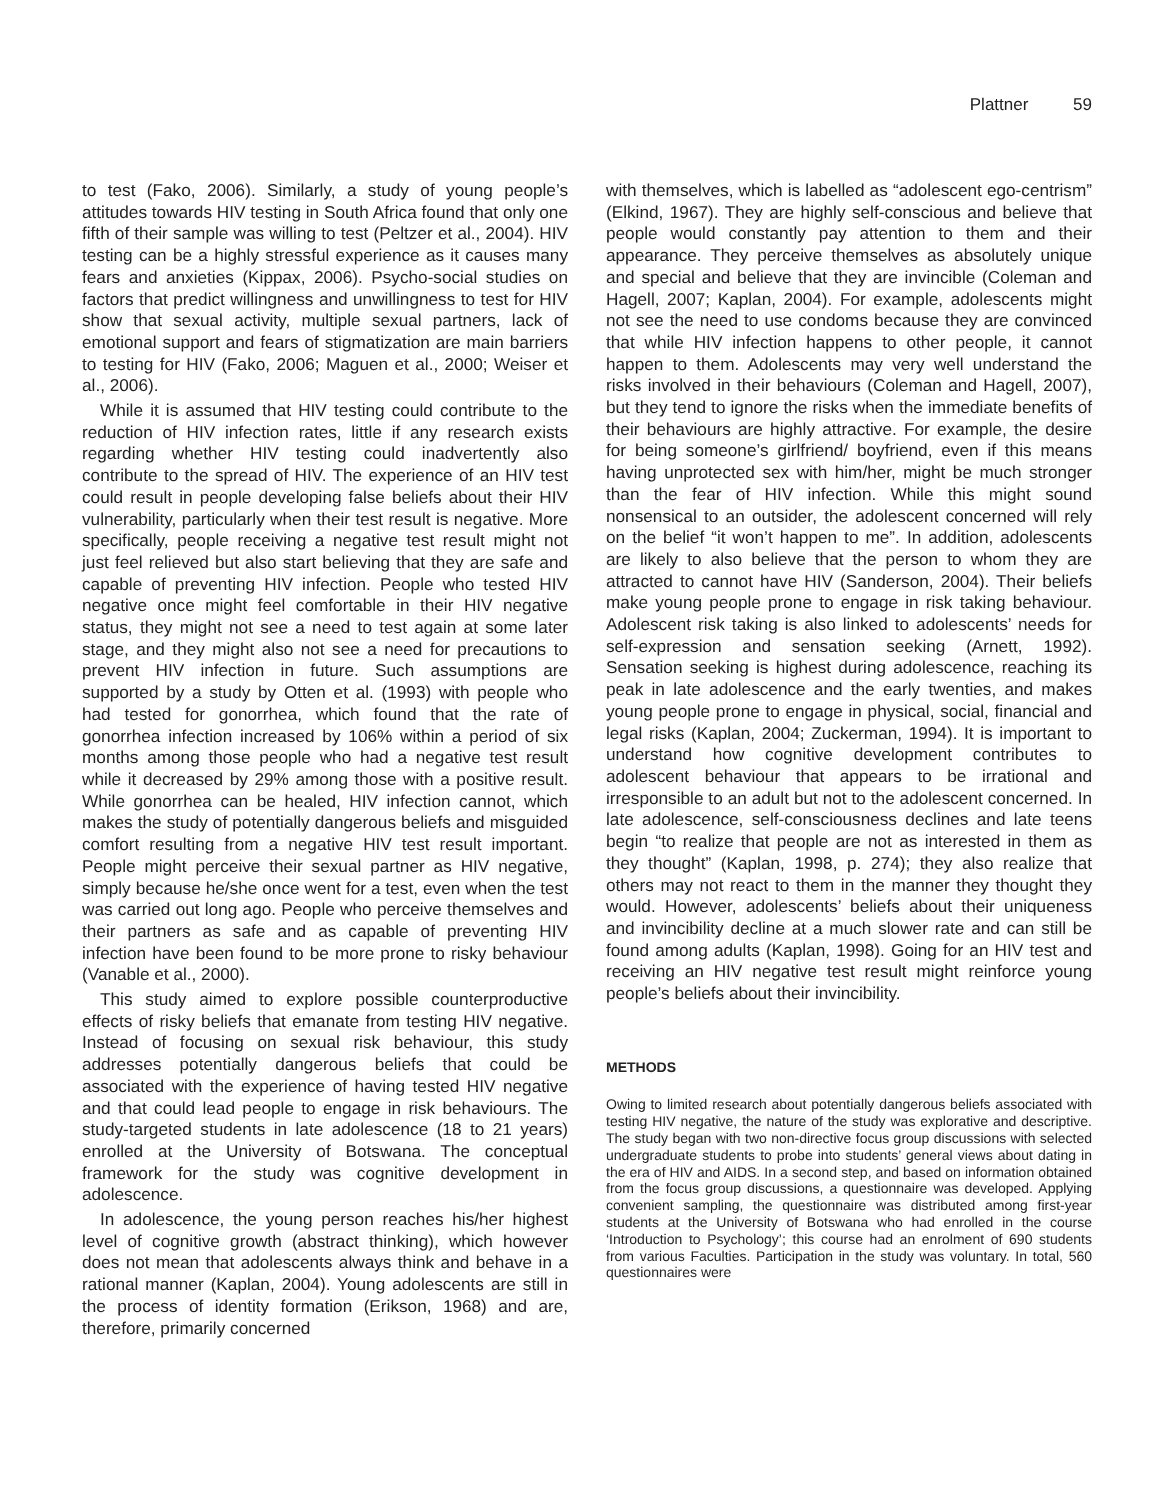Plattner 59
to test (Fako, 2006). Similarly, a study of young people’s attitudes towards HIV testing in South Africa found that only one fifth of their sample was willing to test (Peltzer et al., 2004). HIV testing can be a highly stressful experience as it causes many fears and anxieties (Kippax, 2006). Psycho-social studies on factors that predict willingness and unwillingness to test for HIV show that sexual activity, multiple sexual partners, lack of emotional support and fears of stigmatization are main barriers to testing for HIV (Fako, 2006; Maguen et al., 2000; Weiser et al., 2006).
While it is assumed that HIV testing could contribute to the reduction of HIV infection rates, little if any research exists regarding whether HIV testing could inadvertently also contribute to the spread of HIV. The experience of an HIV test could result in people developing false beliefs about their HIV vulnerability, particularly when their test result is negative. More specifically, people receiving a negative test result might not just feel relieved but also start believing that they are safe and capable of preventing HIV infection. People who tested HIV negative once might feel comfortable in their HIV negative status, they might not see a need to test again at some later stage, and they might also not see a need for precautions to prevent HIV infection in future. Such assumptions are supported by a study by Otten et al. (1993) with people who had tested for gonorrhea, which found that the rate of gonorrhea infection increased by 106% within a period of six months among those people who had a negative test result while it decreased by 29% among those with a positive result. While gonorrhea can be healed, HIV infection cannot, which makes the study of potentially dangerous beliefs and misguided comfort resulting from a negative HIV test result important. People might perceive their sexual partner as HIV negative, simply because he/she once went for a test, even when the test was carried out long ago. People who perceive themselves and their partners as safe and as capable of preventing HIV infection have been found to be more prone to risky behaviour (Vanable et al., 2000).
This study aimed to explore possible counterproductive effects of risky beliefs that emanate from testing HIV negative. Instead of focusing on sexual risk behaviour, this study addresses potentially dangerous beliefs that could be associated with the experience of having tested HIV negative and that could lead people to engage in risk behaviours. The study-targeted students in late adolescence (18 to 21 years) enrolled at the University of Botswana. The conceptual framework for the study was cognitive development in adolescence.
In adolescence, the young person reaches his/her highest level of cognitive growth (abstract thinking), which however does not mean that adolescents always think and behave in a rational manner (Kaplan, 2004). Young adolescents are still in the process of identity formation (Erikson, 1968) and are, therefore, primarily concerned
with themselves, which is labelled as “adolescent ego-centrism” (Elkind, 1967). They are highly self-conscious and believe that people would constantly pay attention to them and their appearance. They perceive themselves as absolutely unique and special and believe that they are invincible (Coleman and Hagell, 2007; Kaplan, 2004). For example, adolescents might not see the need to use condoms because they are convinced that while HIV infection happens to other people, it cannot happen to them. Adolescents may very well understand the risks involved in their behaviours (Coleman and Hagell, 2007), but they tend to ignore the risks when the immediate benefits of their behaviours are highly attractive. For example, the desire for being someone’s girlfriend/ boyfriend, even if this means having unprotected sex with him/her, might be much stronger than the fear of HIV infection. While this might sound nonsensical to an outsider, the adolescent concerned will rely on the belief “it won’t happen to me”. In addition, adolescents are likely to also believe that the person to whom they are attracted to cannot have HIV (Sanderson, 2004). Their beliefs make young people prone to engage in risk taking behaviour. Adolescent risk taking is also linked to adolescents’ needs for self-expression and sensation seeking (Arnett, 1992). Sensation seeking is highest during adolescence, reaching its peak in late adolescence and the early twenties, and makes young people prone to engage in physical, social, financial and legal risks (Kaplan, 2004; Zuckerman, 1994). It is important to understand how cognitive development contributes to adolescent behaviour that appears to be irrational and irresponsible to an adult but not to the adolescent concerned. In late adolescence, self-consciousness declines and late teens begin “to realize that people are not as interested in them as they thought” (Kaplan, 1998, p. 274); they also realize that others may not react to them in the manner they thought they would. However, adolescents’ beliefs about their uniqueness and invincibility decline at a much slower rate and can still be found among adults (Kaplan, 1998). Going for an HIV test and receiving an HIV negative test result might reinforce young people’s beliefs about their invincibility.
METHODS
Owing to limited research about potentially dangerous beliefs associated with testing HIV negative, the nature of the study was explorative and descriptive. The study began with two non-directive focus group discussions with selected undergraduate students to probe into students’ general views about dating in the era of HIV and AIDS. In a second step, and based on information obtained from the focus group discussions, a questionnaire was developed. Applying convenient sampling, the questionnaire was distributed among first-year students at the University of Botswana who had enrolled in the course ‘Introduction to Psychology’; this course had an enrolment of 690 students from various Faculties. Participation in the study was voluntary. In total, 560 questionnaires were